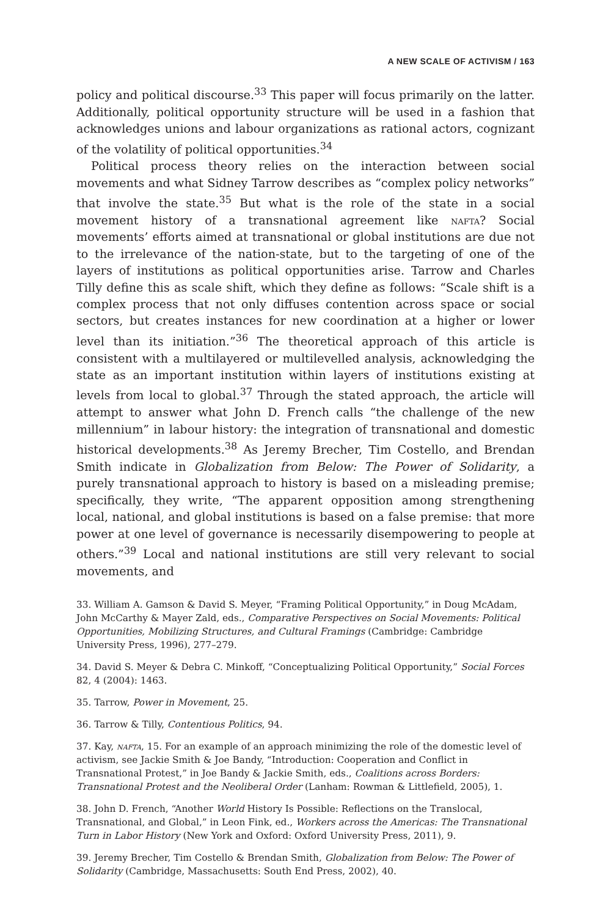A NEW SCALE OF ACTIVISM / 163
policy and political discourse.<sup>33</sup> This paper will focus primarily on the latter. Additionally, political opportunity structure will be used in a fashion that acknowledges unions and labour organizations as rational actors, cognizant of the volatility of political opportunities.<sup>34</sup>
Political process theory relies on the interaction between social movements and what Sidney Tarrow describes as “complex policy networks” that involve the state.<sup>35</sup> But what is the role of the state in a social movement history of a transnational agreement like nafta? Social movements’ efforts aimed at transnational or global institutions are due not to the irrelevance of the nation-state, but to the targeting of one of the layers of institutions as political opportunities arise. Tarrow and Charles Tilly define this as scale shift, which they define as follows: “Scale shift is a complex process that not only diffuses contention across space or social sectors, but creates instances for new coordination at a higher or lower level than its initiation.”<sup>36</sup> The theoretical approach of this article is consistent with a multilayered or multilevelled analysis, acknowledging the state as an important institution within layers of institutions existing at levels from local to global.<sup>37</sup> Through the stated approach, the article will attempt to answer what John D. French calls “the challenge of the new millennium” in labour history: the integration of transnational and domestic historical developments.<sup>38</sup> As Jeremy Brecher, Tim Costello, and Brendan Smith indicate in Globalization from Below: The Power of Solidarity, a purely transnational approach to history is based on a misleading premise; specifically, they write, “The apparent opposition among strengthening local, national, and global institutions is based on a false premise: that more power at one level of governance is necessarily disempowering to people at others.”<sup>39</sup> Local and national institutions are still very relevant to social movements, and
33. William A. Gamson & David S. Meyer, “Framing Political Opportunity,” in Doug McAdam, John McCarthy & Mayer Zald, eds., Comparative Perspectives on Social Movements: Political Opportunities, Mobilizing Structures, and Cultural Framings (Cambridge: Cambridge University Press, 1996), 277–279.
34. David S. Meyer & Debra C. Minkoff, “Conceptualizing Political Opportunity,” Social Forces 82, 4 (2004): 1463.
35. Tarrow, Power in Movement, 25.
36. Tarrow & Tilly, Contentious Politics, 94.
37. Kay, nafta, 15. For an example of an approach minimizing the role of the domestic level of activism, see Jackie Smith & Joe Bandy, “Introduction: Cooperation and Conflict in Transnational Protest,” in Joe Bandy & Jackie Smith, eds., Coalitions across Borders: Transnational Protest and the Neoliberal Order (Lanham: Rowman & Littlefield, 2005), 1.
38. John D. French, “Another World History Is Possible: Reflections on the Translocal, Transnational, and Global,” in Leon Fink, ed., Workers across the Americas: The Transnational Turn in Labor History (New York and Oxford: Oxford University Press, 2011), 9.
39. Jeremy Brecher, Tim Costello & Brendan Smith, Globalization from Below: The Power of Solidarity (Cambridge, Massachusetts: South End Press, 2002), 40.